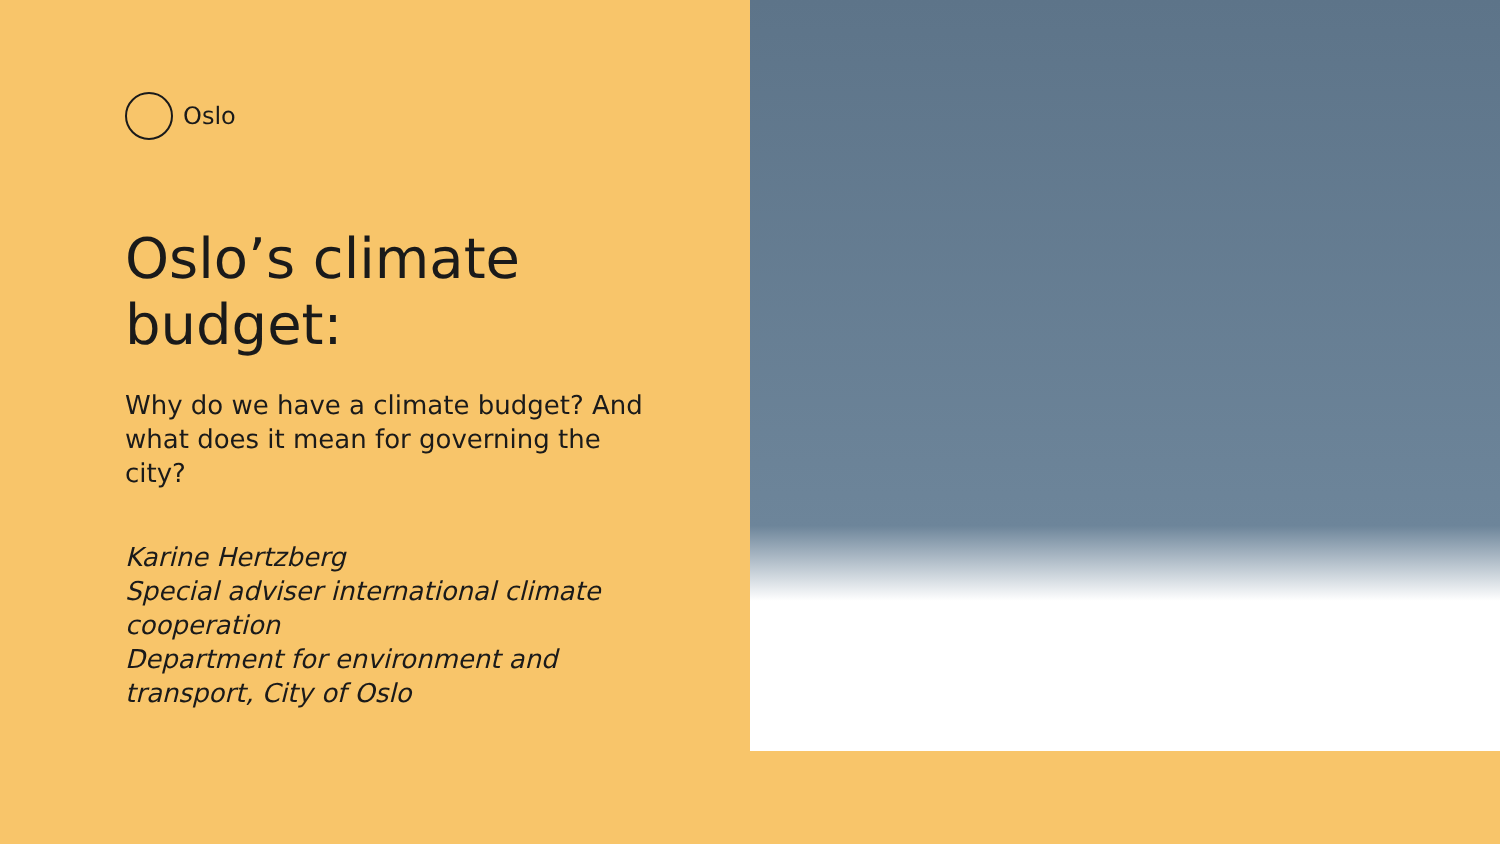Oslo
Oslo’s climate budget:
Why do we have a climate budget? And what does it mean for governing the city?
Karine Hertzberg
Special adviser international climate cooperation
Department for environment and transport, City of Oslo